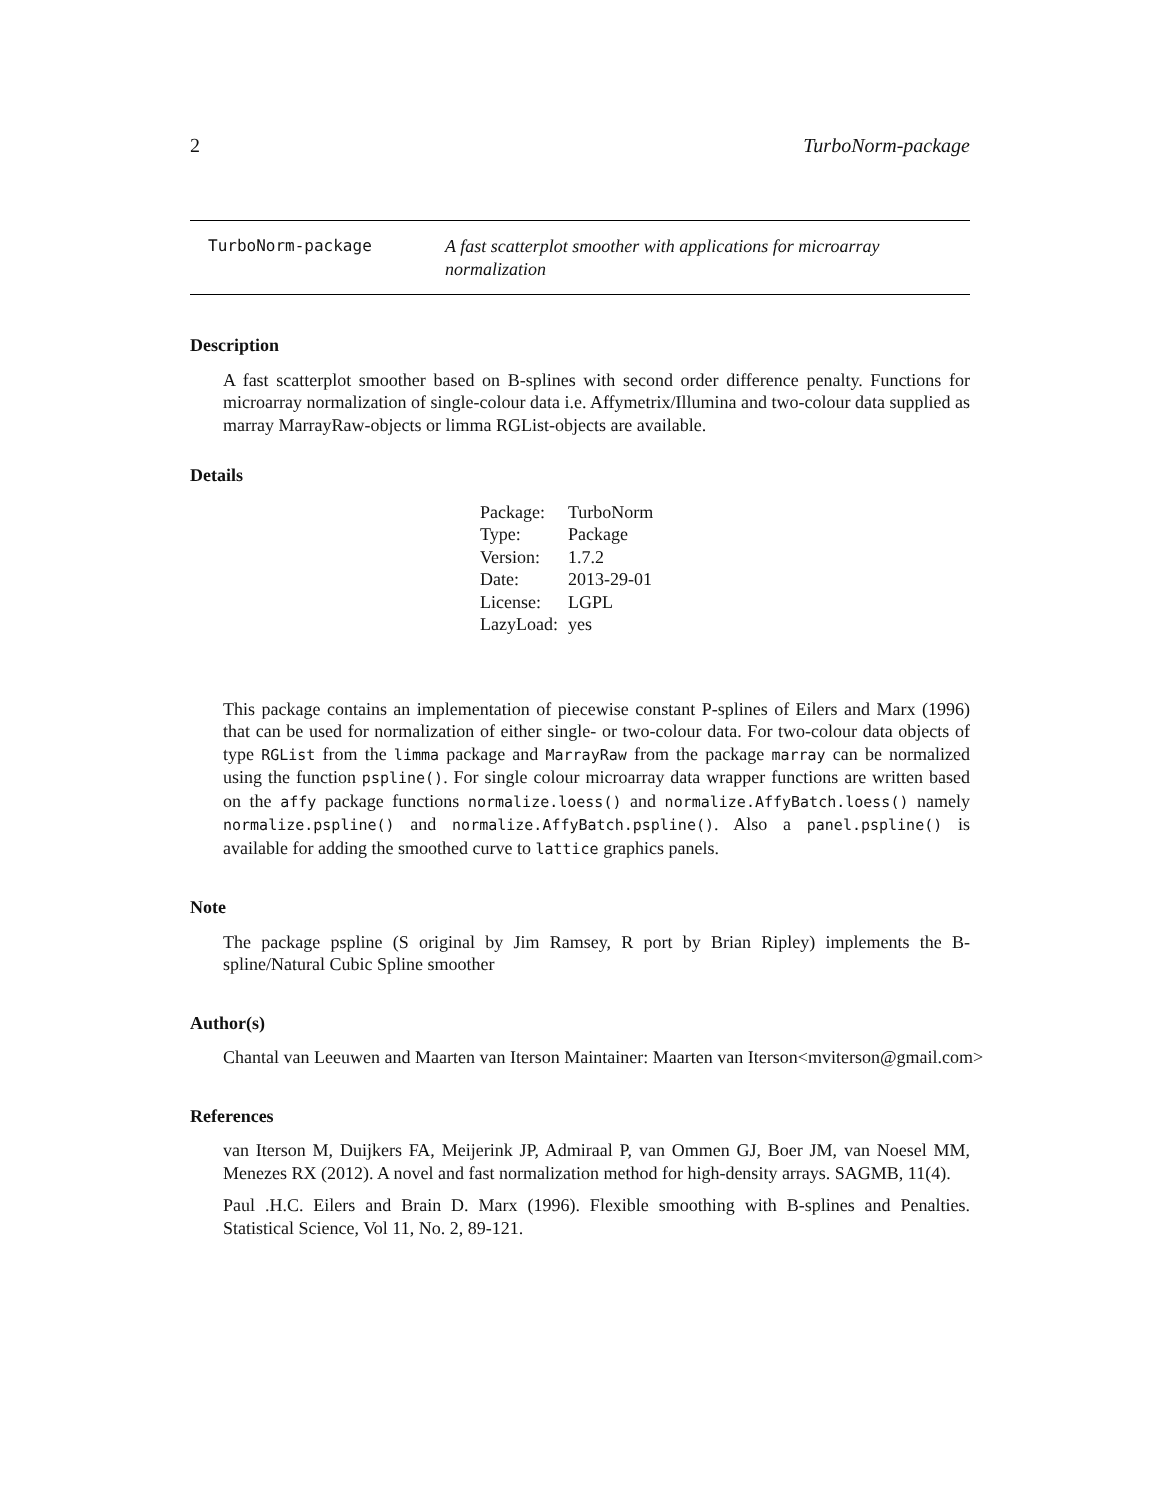2 TurboNorm-package
TurboNorm-package A fast scatterplot smoother with applications for microarray normalization
Description
A fast scatterplot smoother based on B-splines with second order difference penalty. Functions for microarray normalization of single-colour data i.e. Affymetrix/Illumina and two-colour data supplied as marray MarrayRaw-objects or limma RGList-objects are available.
Details
| Package: | TurboNorm |
| Type: | Package |
| Version: | 1.7.2 |
| Date: | 2013-29-01 |
| License: | LGPL |
| LazyLoad: | yes |
This package contains an implementation of piecewise constant P-splines of Eilers and Marx (1996) that can be used for normalization of either single- or two-colour data. For two-colour data objects of type RGList from the limma package and MarrayRaw from the package marray can be normalized using the function pspline(). For single colour microarray data wrapper functions are written based on the affy package functions normalize.loess() and normalize.AffyBatch.loess() namely normalize.pspline() and normalize.AffyBatch.pspline(). Also a panel.pspline() is available for adding the smoothed curve to lattice graphics panels.
Note
The package pspline (S original by Jim Ramsey, R port by Brian Ripley) implements the B-spline/Natural Cubic Spline smoother
Author(s)
Chantal van Leeuwen and Maarten van Iterson Maintainer: Maarten van Iterson<mviterson@gmail.com>
References
van Iterson M, Duijkers FA, Meijerink JP, Admiraal P, van Ommen GJ, Boer JM, van Noesel MM, Menezes RX (2012). A novel and fast normalization method for high-density arrays. SAGMB, 11(4).
Paul .H.C. Eilers and Brain D. Marx (1996). Flexible smoothing with B-splines and Penalties. Statistical Science, Vol 11, No. 2, 89-121.